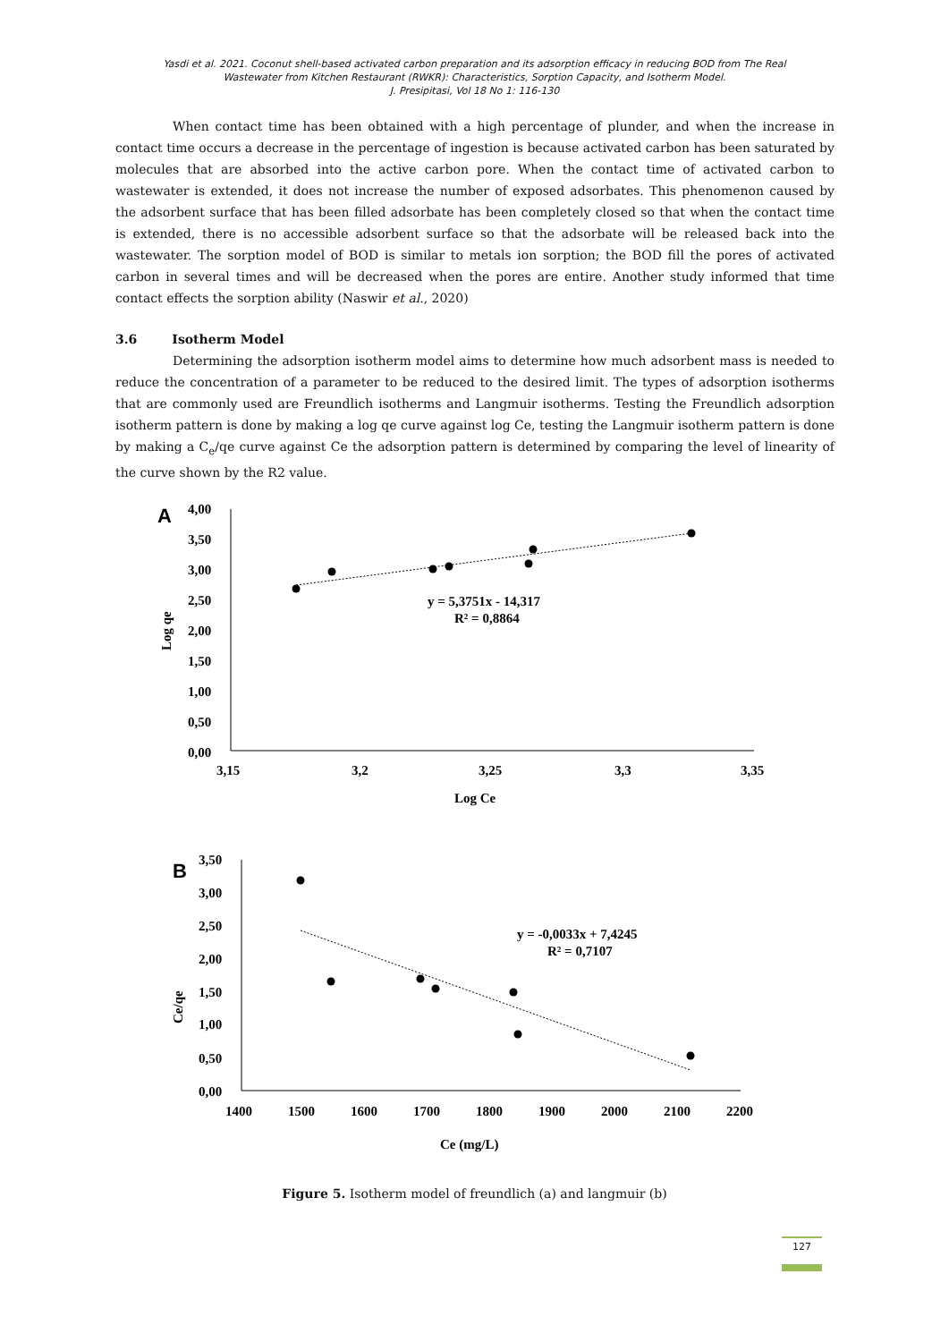Yasdi et al. 2021. Coconut shell-based activated carbon preparation and its adsorption efficacy in reducing BOD from The Real
Wastewater from Kitchen Restaurant (RWKR): Characteristics, Sorption Capacity, and Isotherm Model.
J. Presipitasi, Vol 18 No 1: 116-130
When contact time has been obtained with a high percentage of plunder, and when the increase in contact time occurs a decrease in the percentage of ingestion is because activated carbon has been saturated by molecules that are absorbed into the active carbon pore. When the contact time of activated carbon to wastewater is extended, it does not increase the number of exposed adsorbates. This phenomenon caused by the adsorbent surface that has been filled adsorbate has been completely closed so that when the contact time is extended, there is no accessible adsorbent surface so that the adsorbate will be released back into the wastewater. The sorption model of BOD is similar to metals ion sorption; the BOD fill the pores of activated carbon in several times and will be decreased when the pores are entire. Another study informed that time contact effects the sorption ability (Naswir et al., 2020)
3.6 Isotherm Model
Determining the adsorption isotherm model aims to determine how much adsorbent mass is needed to reduce the concentration of a parameter to be reduced to the desired limit. The types of adsorption isotherms that are commonly used are Freundlich isotherms and Langmuir isotherms. Testing the Freundlich adsorption isotherm pattern is done by making a log qe curve against log Ce, testing the Langmuir isotherm pattern is done by making a C<sub>e</sub>/qe curve against Ce the adsorption pattern is determined by comparing the level of linearity of the curve shown by the R2 value.
A
4,00
3,50
3,00
2,50
2,00
1,50
1,00
0,50
0,00
3,15
3,2
3,25
3,3
3,35
Log Ce
Log qe
y = 5,3751x - 14,317
R² = 0,8864
B
3,50
3,00
2,50
2,00
1,50
1,00
0,50
0,00
1400
1500
1600
1700
1800
1900
2000
2100
2200
Ce (mg/L)
Ce/qe
y = -0,0033x + 7,4245
R² = 0,7107
Figure 5. Isotherm model of freundlich (a) and langmuir (b)
127